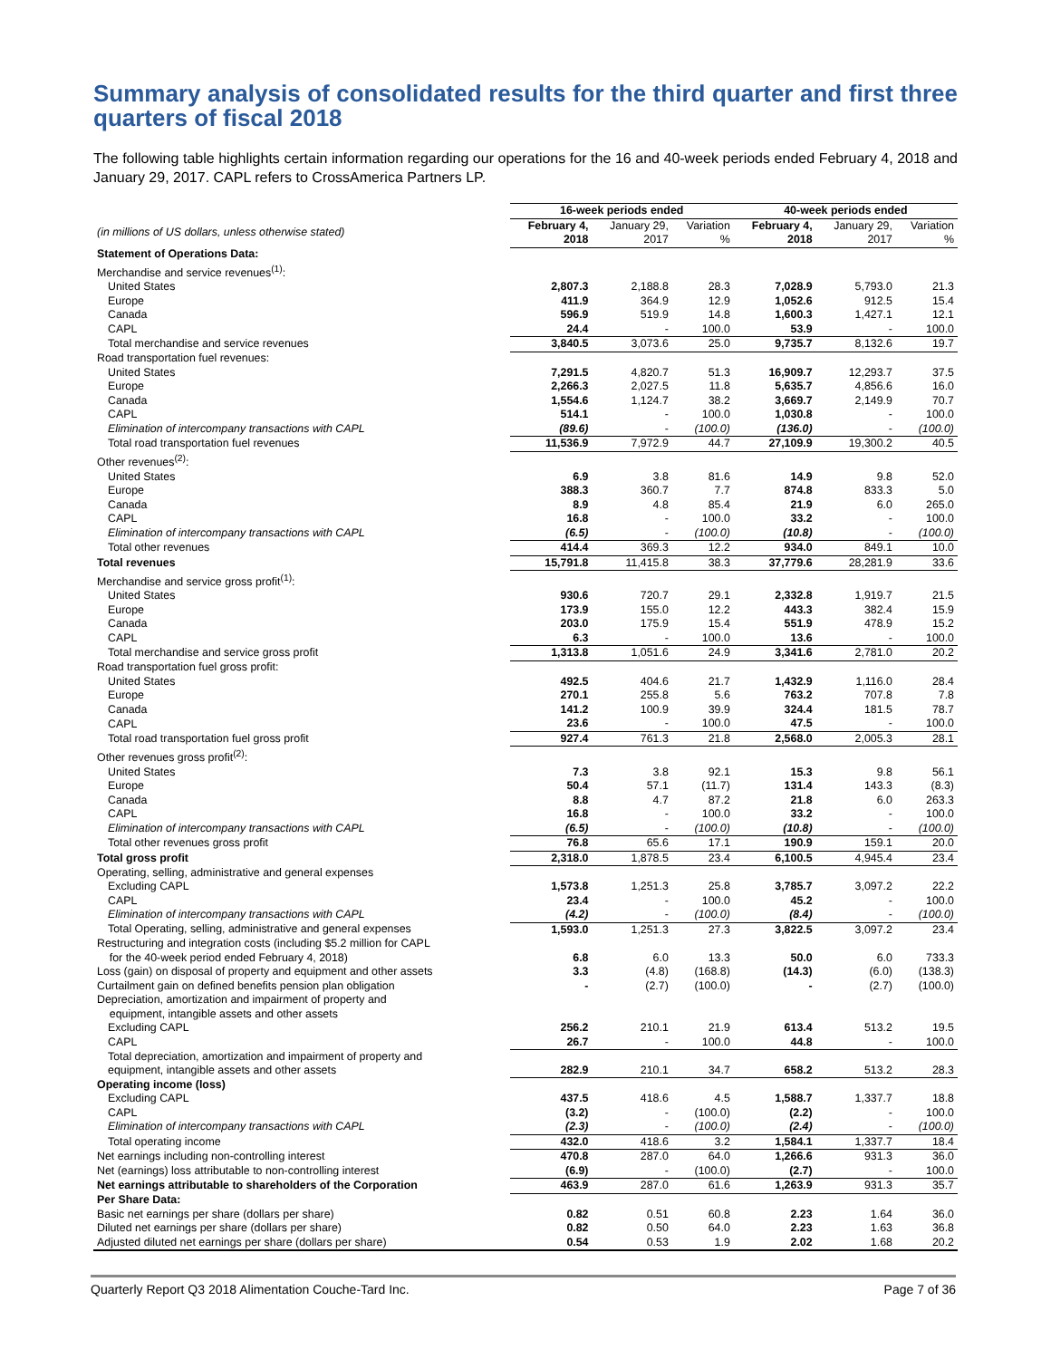Summary analysis of consolidated results for the third quarter and first three quarters of fiscal 2018
The following table highlights certain information regarding our operations for the 16 and 40-week periods ended February 4, 2018 and January 29, 2017. CAPL refers to CrossAmerica Partners LP.
| | 16-week periods ended | | | 40-week periods ended | | |
| --- | --- | --- | --- | --- | --- | --- |
| (in millions of US dollars, unless otherwise stated) | February 4, 2018 | January 29, 2017 | Variation % | February 4, 2018 | January 29, 2017 | Variation % |
| Statement of Operations Data: | | | | | | |
| Merchandise and service revenues<sup>(1)</sup>: | | | | | | |
| United States | 2,807.3 | 2,188.8 | 28.3 | 7,028.9 | 5,793.0 | 21.3 |
| Europe | 411.9 | 364.9 | 12.9 | 1,052.6 | 912.5 | 15.4 |
| Canada | 596.9 | 519.9 | 14.8 | 1,600.3 | 1,427.1 | 12.1 |
| CAPL | 24.4 | - | 100.0 | 53.9 | - | 100.0 |
| Total merchandise and service revenues | 3,840.5 | 3,073.6 | 25.0 | 9,735.7 | 8,132.6 | 19.7 |
| Road transportation fuel revenues: | | | | | | |
| United States | 7,291.5 | 4,820.7 | 51.3 | 16,909.7 | 12,293.7 | 37.5 |
| Europe | 2,266.3 | 2,027.5 | 11.8 | 5,635.7 | 4,856.6 | 16.0 |
| Canada | 1,554.6 | 1,124.7 | 38.2 | 3,669.7 | 2,149.9 | 70.7 |
| CAPL | 514.1 | - | 100.0 | 1,030.8 | - | 100.0 |
| Elimination of intercompany transactions with CAPL | (89.6) | - | (100.0) | (136.0) | - | (100.0) |
| Total road transportation fuel revenues | 11,536.9 | 7,972.9 | 44.7 | 27,109.9 | 19,300.2 | 40.5 |
| Other revenues<sup>(2)</sup>: | | | | | | |
| United States | 6.9 | 3.8 | 81.6 | 14.9 | 9.8 | 52.0 |
| Europe | 388.3 | 360.7 | 7.7 | 874.8 | 833.3 | 5.0 |
| Canada | 8.9 | 4.8 | 85.4 | 21.9 | 6.0 | 265.0 |
| CAPL | 16.8 | - | 100.0 | 33.2 | - | 100.0 |
| Elimination of intercompany transactions with CAPL | (6.5) | - | (100.0) | (10.8) | - | (100.0) |
| Total other revenues | 414.4 | 369.3 | 12.2 | 934.0 | 849.1 | 10.0 |
| Total revenues | 15,791.8 | 11,415.8 | 38.3 | 37,779.6 | 28,281.9 | 33.6 |
| Merchandise and service gross profit<sup>(1)</sup>: | | | | | | |
| United States | 930.6 | 720.7 | 29.1 | 2,332.8 | 1,919.7 | 21.5 |
| Europe | 173.9 | 155.0 | 12.2 | 443.3 | 382.4 | 15.9 |
| Canada | 203.0 | 175.9 | 15.4 | 551.9 | 478.9 | 15.2 |
| CAPL | 6.3 | - | 100.0 | 13.6 | - | 100.0 |
| Total merchandise and service gross profit | 1,313.8 | 1,051.6 | 24.9 | 3,341.6 | 2,781.0 | 20.2 |
| Road transportation fuel gross profit: | | | | | | |
| United States | 492.5 | 404.6 | 21.7 | 1,432.9 | 1,116.0 | 28.4 |
| Europe | 270.1 | 255.8 | 5.6 | 763.2 | 707.8 | 7.8 |
| Canada | 141.2 | 100.9 | 39.9 | 324.4 | 181.5 | 78.7 |
| CAPL | 23.6 | - | 100.0 | 47.5 | - | 100.0 |
| Total road transportation fuel gross profit | 927.4 | 761.3 | 21.8 | 2,568.0 | 2,005.3 | 28.1 |
| Other revenues gross profit<sup>(2)</sup>: | | | | | | |
| United States | 7.3 | 3.8 | 92.1 | 15.3 | 9.8 | 56.1 |
| Europe | 50.4 | 57.1 | (11.7) | 131.4 | 143.3 | (8.3) |
| Canada | 8.8 | 4.7 | 87.2 | 21.8 | 6.0 | 263.3 |
| CAPL | 16.8 | - | 100.0 | 33.2 | - | 100.0 |
| Elimination of intercompany transactions with CAPL | (6.5) | - | (100.0) | (10.8) | - | (100.0) |
| Total other revenues gross profit | 76.8 | 65.6 | 17.1 | 190.9 | 159.1 | 20.0 |
| Total gross profit | 2,318.0 | 1,878.5 | 23.4 | 6,100.5 | 4,945.4 | 23.4 |
| Operating, selling, administrative and general expenses | | | | | | |
| Excluding CAPL | 1,573.8 | 1,251.3 | 25.8 | 3,785.7 | 3,097.2 | 22.2 |
| CAPL | 23.4 | - | 100.0 | 45.2 | - | 100.0 |
| Elimination of intercompany transactions with CAPL | (4.2) | - | (100.0) | (8.4) | - | (100.0) |
| Total Operating, selling, administrative and general expenses | 1,593.0 | 1,251.3 | 27.3 | 3,822.5 | 3,097.2 | 23.4 |
| Restructuring and integration costs (including $5.2 million for CAPL for the 40-week period ended February 4, 2018) | 6.8 | 6.0 | 13.3 | 50.0 | 6.0 | 733.3 |
| Loss (gain) on disposal of property and equipment and other assets | 3.3 | (4.8) | (168.8) | (14.3) | (6.0) | (138.3) |
| Curtailment gain on defined benefits pension plan obligation | - | (2.7) | (100.0) | - | (2.7) | (100.0) |
| Depreciation, amortization and impairment of property and equipment, intangible assets and other assets | | | | | | |
| Excluding CAPL | 256.2 | 210.1 | 21.9 | 613.4 | 513.2 | 19.5 |
| CAPL | 26.7 | - | 100.0 | 44.8 | - | 100.0 |
| Total depreciation, amortization and impairment of property and equipment, intangible assets and other assets | 282.9 | 210.1 | 34.7 | 658.2 | 513.2 | 28.3 |
| Operating income (loss) | | | | | | |
| Excluding CAPL | 437.5 | 418.6 | 4.5 | 1,588.7 | 1,337.7 | 18.8 |
| CAPL | (3.2) | - | (100.0) | (2.2) | - | 100.0 |
| Elimination of intercompany transactions with CAPL | (2.3) | - | (100.0) | (2.4) | - | (100.0) |
| Total operating income | 432.0 | 418.6 | 3.2 | 1,584.1 | 1,337.7 | 18.4 |
| Net earnings including non-controlling interest | 470.8 | 287.0 | 64.0 | 1,266.6 | 931.3 | 36.0 |
| Net (earnings) loss attributable to non-controlling interest | (6.9) | - | (100.0) | (2.7) | - | 100.0 |
| Net earnings attributable to shareholders of the Corporation | 463.9 | 287.0 | 61.6 | 1,263.9 | 931.3 | 35.7 |
| Per Share Data: | | | | | | |
| Basic net earnings per share (dollars per share) | 0.82 | 0.51 | 60.8 | 2.23 | 1.64 | 36.0 |
| Diluted net earnings per share (dollars per share) | 0.82 | 0.50 | 64.0 | 2.23 | 1.63 | 36.8 |
| Adjusted diluted net earnings per share (dollars per share) | 0.54 | 0.53 | 1.9 | 2.02 | 1.68 | 20.2 |
Quarterly Report Q3 2018 Alimentation Couche-Tard Inc. Page 7 of 36